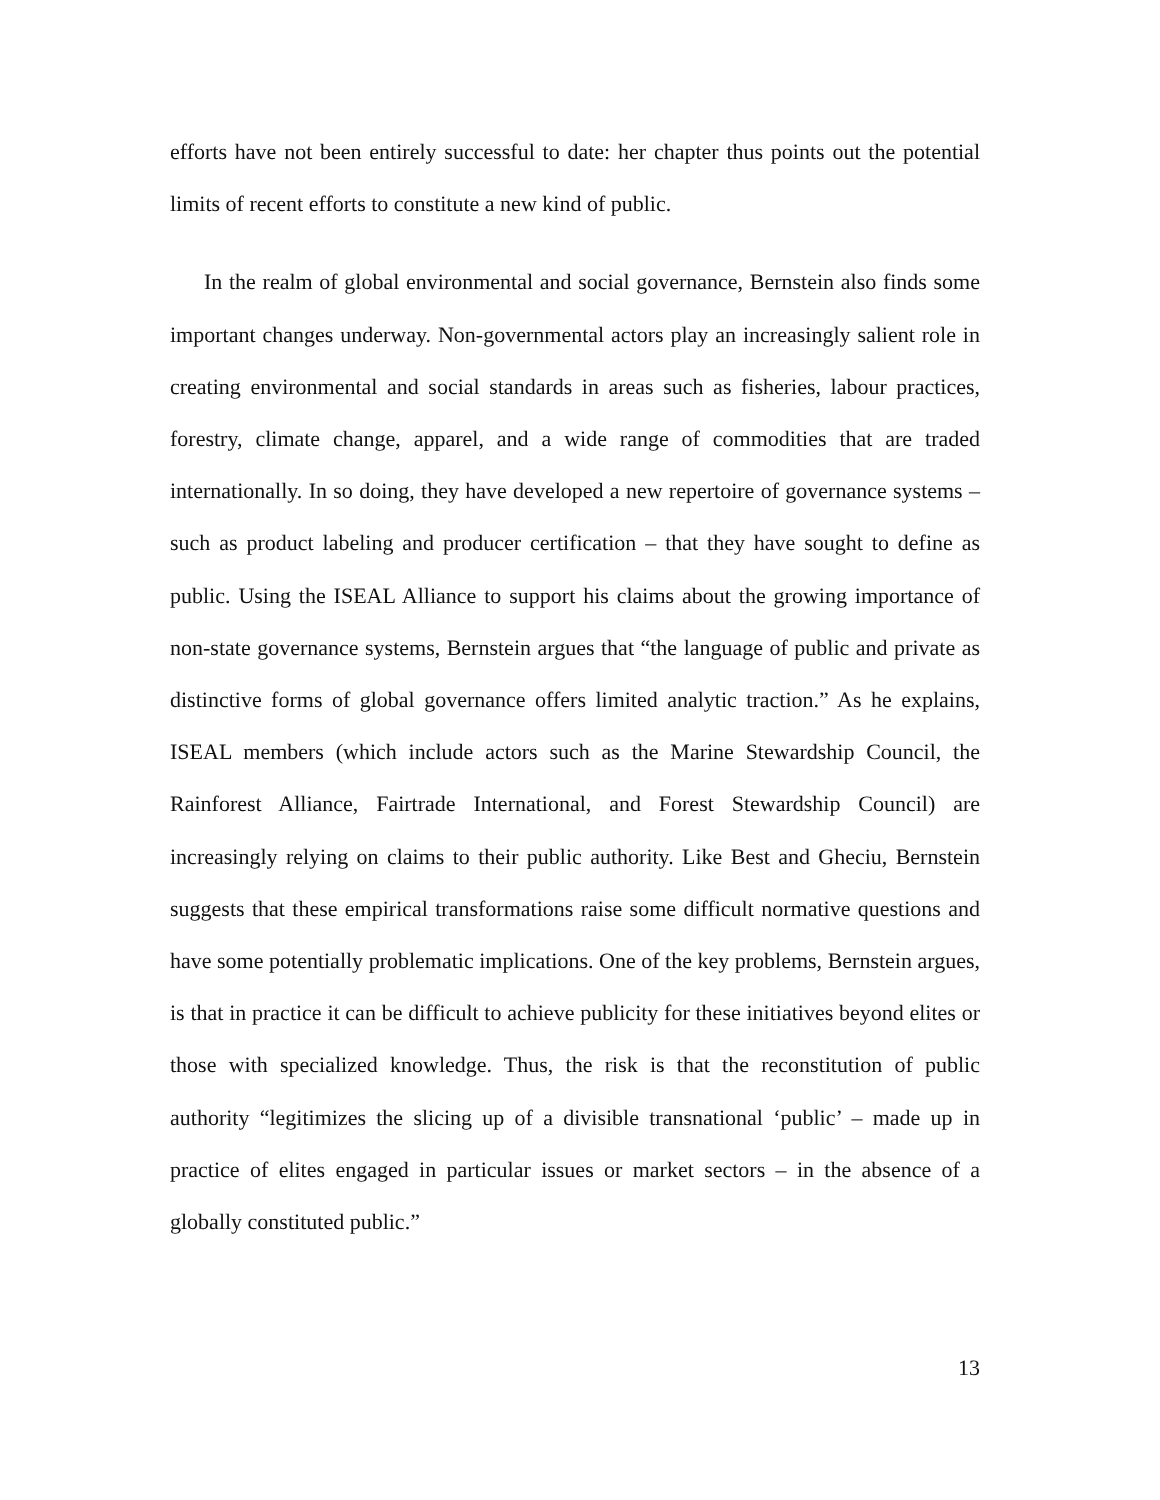efforts have not been entirely successful to date: her chapter thus points out the potential limits of recent efforts to constitute a new kind of public.
In the realm of global environmental and social governance, Bernstein also finds some important changes underway. Non-governmental actors play an increasingly salient role in creating environmental and social standards in areas such as fisheries, labour practices, forestry, climate change, apparel, and a wide range of commodities that are traded internationally. In so doing, they have developed a new repertoire of governance systems – such as product labeling and producer certification – that they have sought to define as public. Using the ISEAL Alliance to support his claims about the growing importance of non-state governance systems, Bernstein argues that “the language of public and private as distinctive forms of global governance offers limited analytic traction.” As he explains, ISEAL members (which include actors such as the Marine Stewardship Council, the Rainforest Alliance, Fairtrade International, and Forest Stewardship Council) are increasingly relying on claims to their public authority. Like Best and Gheciu, Bernstein suggests that these empirical transformations raise some difficult normative questions and have some potentially problematic implications. One of the key problems, Bernstein argues, is that in practice it can be difficult to achieve publicity for these initiatives beyond elites or those with specialized knowledge. Thus, the risk is that the reconstitution of public authority “legitimizes the slicing up of a divisible transnational ‘public’ – made up in practice of elites engaged in particular issues or market sectors – in the absence of a globally constituted public.”
13